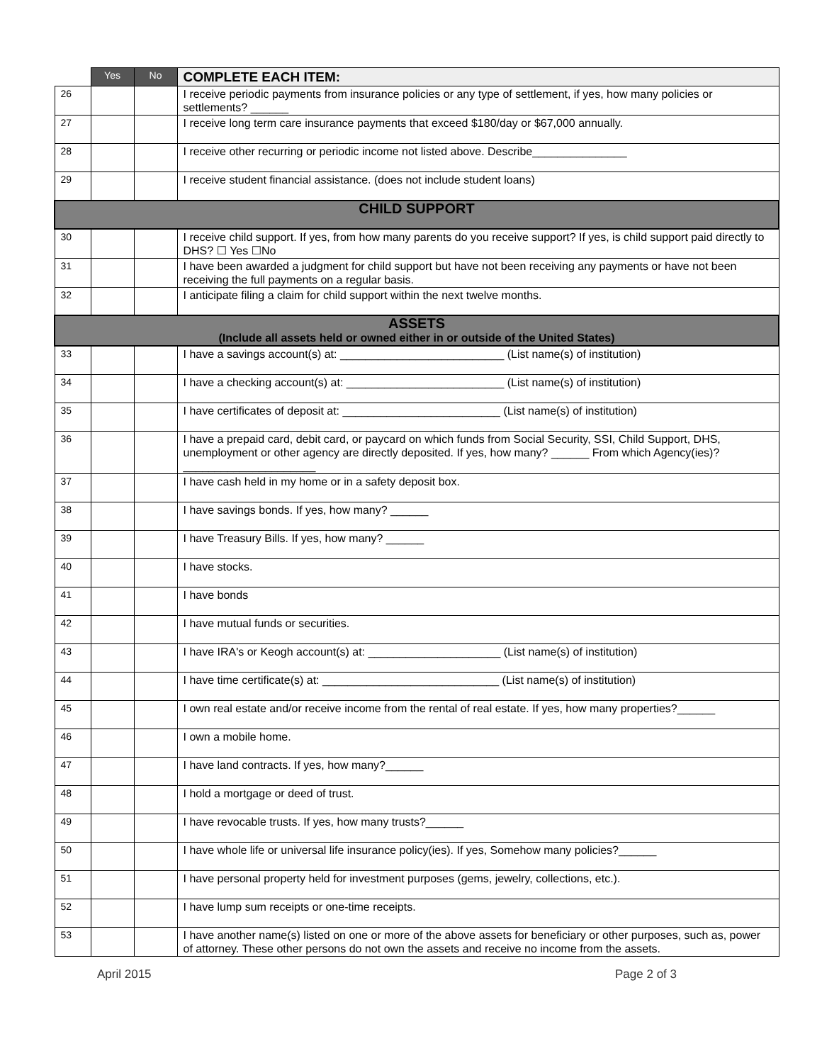| | Yes | No | COMPLETE EACH ITEM: |
| --- | --- | --- | --- |
| 26 | | | I receive periodic payments from insurance policies or any type of settlement, if yes, how many policies or settlements? ______ |
| 27 | | | I receive long term care insurance payments that exceed $180/day or $67,000 annually. |
| 28 | | | I receive other recurring or periodic income not listed above. Describe_______________ |
| 29 | | | I receive student financial assistance. (does not include student loans) |
| CHILD SUPPORT | | | |
| 30 | | | I receive child support. If yes, from how many parents do you receive support? If yes, is child support paid directly to DHS? ☐ Yes ☐No |
| 31 | | | I have been awarded a judgment for child support but have not been receiving any payments or have not been receiving the full payments on a regular basis. |
| 32 | | | I anticipate filing a claim for child support within the next twelve months. |
| ASSETS (Include all assets held or owned either in or outside of the United States) | | | |
| 33 | | | I have a savings account(s) at: __________________________ (List name(s) of institution) |
| 34 | | | I have a checking account(s) at: _________________________ (List name(s) of institution) |
| 35 | | | I have certificates of deposit at: _________________________ (List name(s) of institution) |
| 36 | | | I have a prepaid card, debit card, or paycard on which funds from Social Security, SSI, Child Support, DHS, unemployment or other agency are directly deposited. If yes, how many? ______ From which Agency(ies)? _____________________ |
| 37 | | | I have cash held in my home or in a safety deposit box. |
| 38 | | | I have savings bonds. If yes, how many? ______ |
| 39 | | | I have Treasury Bills. If yes, how many? ______ |
| 40 | | | I have stocks. |
| 41 | | | I have bonds |
| 42 | | | I have mutual funds or securities. |
| 43 | | | I have IRA's or Keogh account(s) at: _____________________ (List name(s) of institution) |
| 44 | | | I have time certificate(s) at: ____________________________ (List name(s) of institution) |
| 45 | | | I own real estate and/or receive income from the rental of real estate. If yes, how many properties?______ |
| 46 | | | I own a mobile home. |
| 47 | | | I have land contracts. If yes, how many?______ |
| 48 | | | I hold a mortgage or deed of trust. |
| 49 | | | I have revocable trusts. If yes, how many trusts?______ |
| 50 | | | I have whole life or universal life insurance policy(ies). If yes, Somehow many policies?______ |
| 51 | | | I have personal property held for investment purposes (gems, jewelry, collections, etc.). |
| 52 | | | I have lump sum receipts or one-time receipts. |
| 53 | | | I have another name(s) listed on one or more of the above assets for beneficiary or other purposes, such as, power of attorney. These other persons do not own the assets and receive no income from the assets. |
April 2015 Page 2 of 3